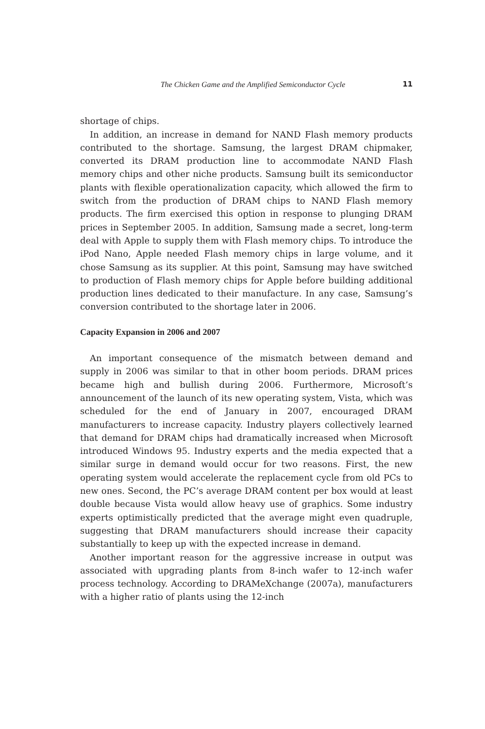The Chicken Game and the Amplified Semiconductor Cycle 11
shortage of chips.
In addition, an increase in demand for NAND Flash memory products contributed to the shortage. Samsung, the largest DRAM chipmaker, converted its DRAM production line to accommodate NAND Flash memory chips and other niche products. Samsung built its semiconductor plants with flexible operationalization capacity, which allowed the firm to switch from the production of DRAM chips to NAND Flash memory products. The firm exercised this option in response to plunging DRAM prices in September 2005. In addition, Samsung made a secret, long-term deal with Apple to supply them with Flash memory chips. To introduce the iPod Nano, Apple needed Flash memory chips in large volume, and it chose Samsung as its supplier. At this point, Samsung may have switched to production of Flash memory chips for Apple before building additional production lines dedicated to their manufacture. In any case, Samsung’s conversion contributed to the shortage later in 2006.
Capacity Expansion in 2006 and 2007
An important consequence of the mismatch between demand and supply in 2006 was similar to that in other boom periods. DRAM prices became high and bullish during 2006. Furthermore, Microsoft’s announcement of the launch of its new operating system, Vista, which was scheduled for the end of January in 2007, encouraged DRAM manufacturers to increase capacity. Industry players collectively learned that demand for DRAM chips had dramatically increased when Microsoft introduced Windows 95. Industry experts and the media expected that a similar surge in demand would occur for two reasons. First, the new operating system would accelerate the replacement cycle from old PCs to new ones. Second, the PC’s average DRAM content per box would at least double because Vista would allow heavy use of graphics. Some industry experts optimistically predicted that the average might even quadruple, suggesting that DRAM manufacturers should increase their capacity substantially to keep up with the expected increase in demand.
Another important reason for the aggressive increase in output was associated with upgrading plants from 8-inch wafer to 12-inch wafer process technology. According to DRAMeXchange (2007a), manufacturers with a higher ratio of plants using the 12-inch